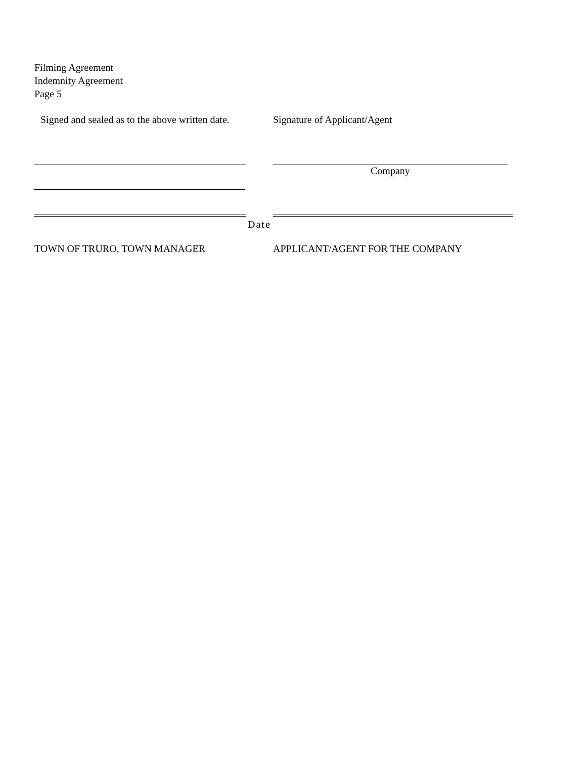Filming Agreement
Indemnity Agreement
Page 5
Signed and sealed as to the above written date. Signature of Applicant/Agent
Company
Date
TOWN OF TRURO, TOWN MANAGER APPLICANT/AGENT FOR THE COMPANY